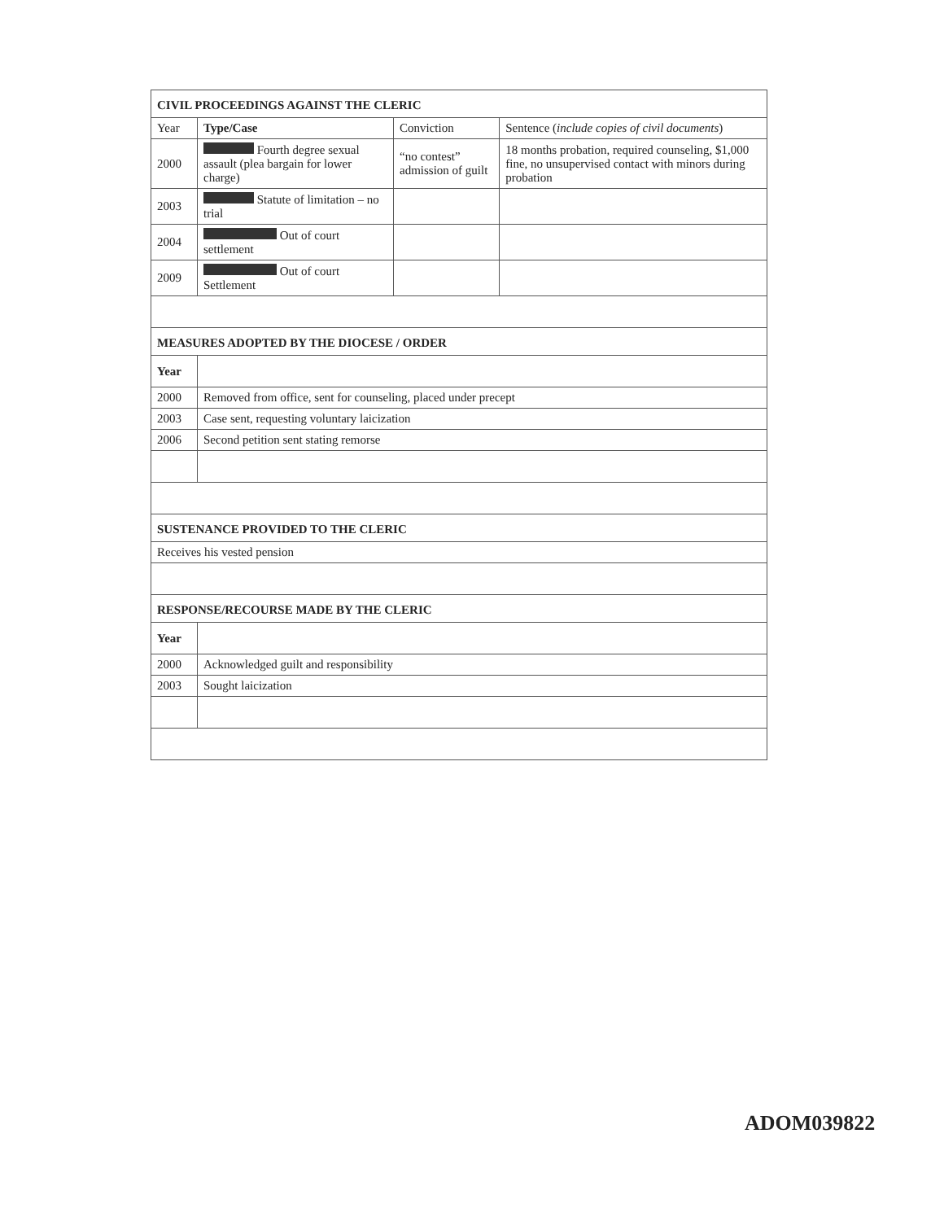| CIVIL PROCEEDINGS AGAINST THE CLERIC | | | |
| Year | Type/Case | Conviction | Sentence ( include copies of civil documents ) |
| 2000 | Fourth degree sexual assault (plea bargain for lower charge) | “no contest” admission of guilt | 18 months probation, required counseling, $1,000 fine, no unsupervised contact with minors during probation |
| 2003 | Statute of limitation – no trial | | |
| 2004 | Out of court settlement | | |
| 2009 | Out of court Settlement | | |
| MEASURES ADOPTED BY THE DIOCESE / ORDER | | | |
| Year | | | |
| 2000 | Removed from office, sent for counseling, placed under precept | | |
| 2003 | Case sent, requesting voluntary laicization | | |
| 2006 | Second petition sent stating remorse | | |
| SUSTENANCE PROVIDED TO THE CLERIC | | | |
| Receives his vested pension | | | |
| RESPONSE/RECOURSE MADE BY THE CLERIC | | | |
| Year | | | |
| 2000 | Acknowledged guilt and responsibility | | |
| 2003 | Sought laicization | | |
ADOM039822